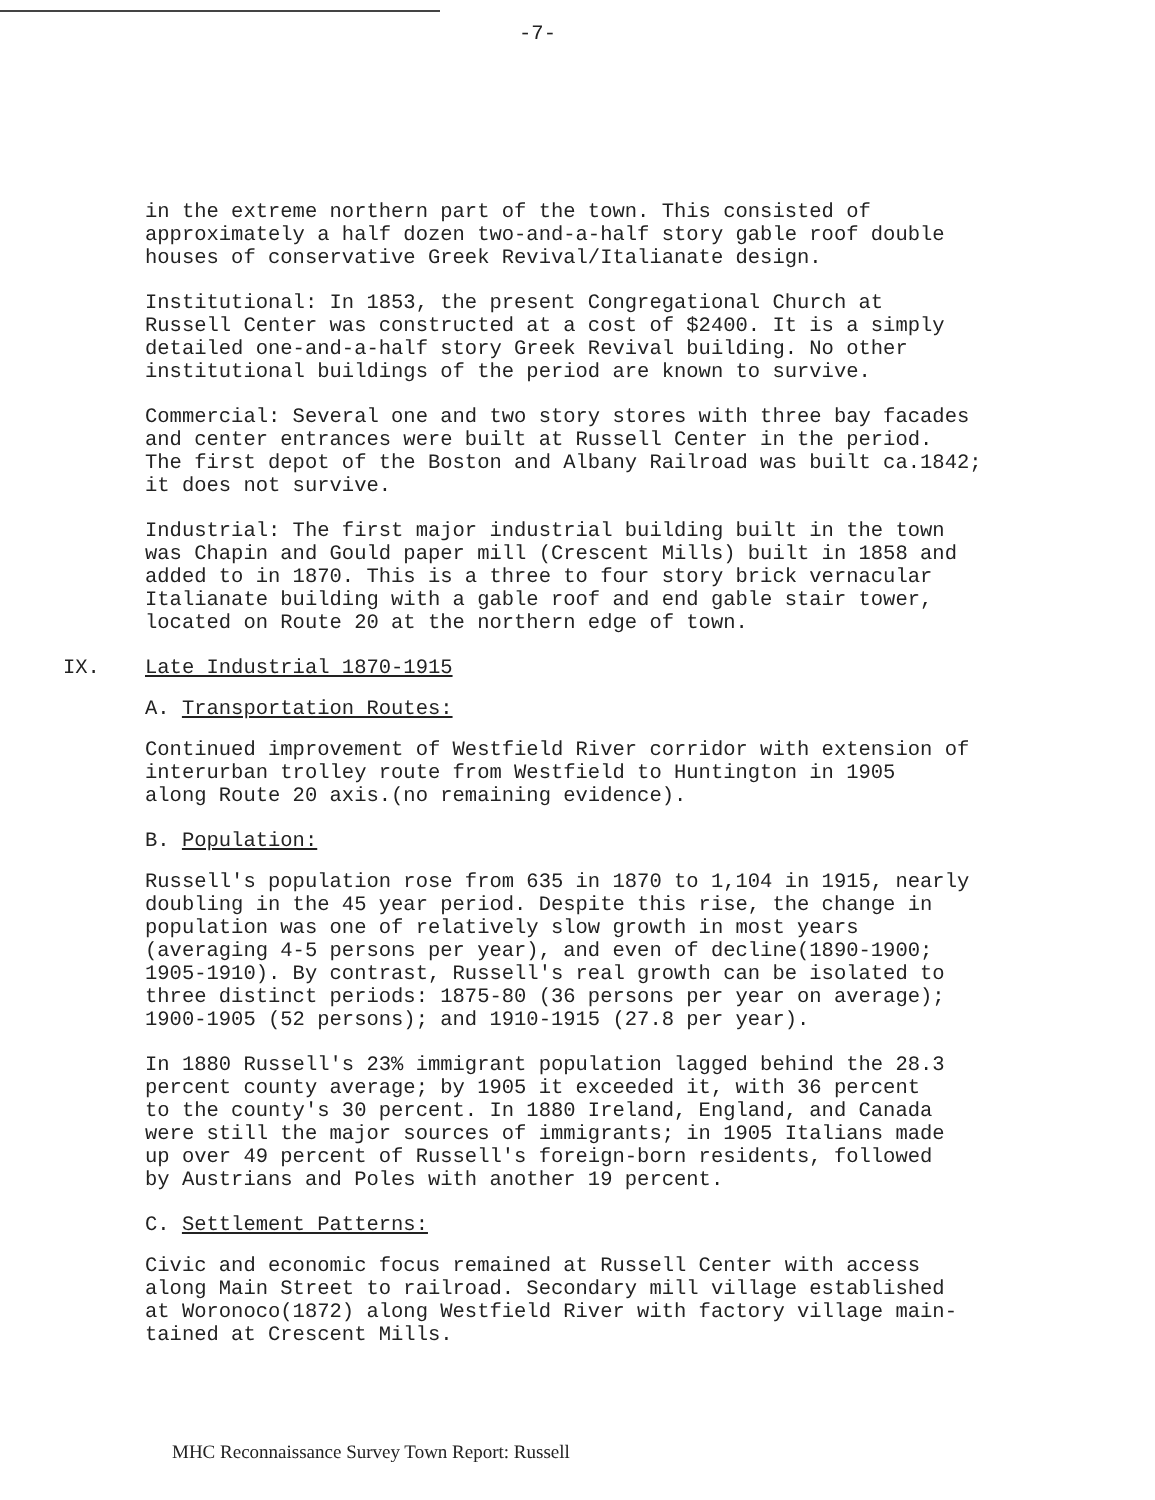-7-
in the extreme northern part of the town. This consisted of approximately a half dozen two-and-a-half story gable roof double houses of conservative Greek Revival/Italianate design.
Institutional: In 1853, the present Congregational Church at Russell Center was constructed at a cost of $2400. It is a simply detailed one-and-a-half story Greek Revival building. No other institutional buildings of the period are known to survive.
Commercial: Several one and two story stores with three bay facades and center entrances were built at Russell Center in the period. The first depot of the Boston and Albany Railroad was built ca.1842; it does not survive.
Industrial: The first major industrial building built in the town was Chapin and Gould paper mill (Crescent Mills) built in 1858 and added to in 1870. This is a three to four story brick vernacular Italianate building with a gable roof and end gable stair tower, located on Route 20 at the northern edge of town.
IX. Late Industrial 1870-1915
A. Transportation Routes:
Continued improvement of Westfield River corridor with extension of interurban trolley route from Westfield to Huntington in 1905 along Route 20 axis.(no remaining evidence).
B. Population:
Russell's population rose from 635 in 1870 to 1,104 in 1915, nearly doubling in the 45 year period. Despite this rise, the change in population was one of relatively slow growth in most years (averaging 4-5 persons per year), and even of decline(1890-1900; 1905-1910). By contrast, Russell's real growth can be isolated to three distinct periods: 1875-80 (36 persons per year on average); 1900-1905 (52 persons); and 1910-1915 (27.8 per year).
In 1880 Russell's 23% immigrant population lagged behind the 28.3 percent county average; by 1905 it exceeded it, with 36 percent to the county's 30 percent. In 1880 Ireland, England, and Canada were still the major sources of immigrants; in 1905 Italians made up over 49 percent of Russell's foreign-born residents, followed by Austrians and Poles with another 19 percent.
C. Settlement Patterns:
Civic and economic focus remained at Russell Center with access along Main Street to railroad. Secondary mill village established at Woronoco(1872) along Westfield River with factory village main- tained at Crescent Mills.
MHC Reconnaissance Survey Town Report: Russell